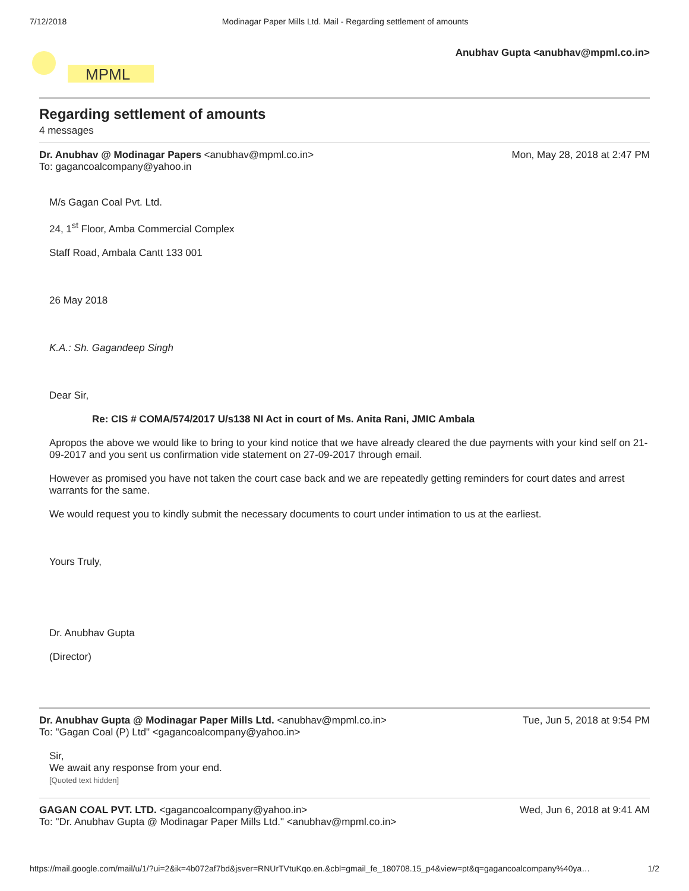7/12/2018 Modinagar Paper Mills Ltd. Mail - Regarding settlement of amounts
MPML
Anubhav Gupta <anubhav@mpml.co.in>
Regarding settlement of amounts
4 messages
Dr. Anubhav @ Modinagar Papers <anubhav@mpml.co.in> Mon, May 28, 2018 at 2:47 PM
To: gagancoalcompany@yahoo.in
M/s Gagan Coal Pvt. Ltd.
24, 1<sup>st</sup> Floor, Amba Commercial Complex
Staff Road, Ambala Cantt 133 001
26 May 2018
K.A.: Sh. Gagandeep Singh
Dear Sir,
Re: CIS # COMA/574/2017 U/s138 NI Act in court of Ms. Anita Rani, JMIC Ambala
Apropos the above we would like to bring to your kind notice that we have already cleared the due payments with your kind self on 21-09-2017 and you sent us confirmation vide statement on 27-09-2017 through email.
However as promised you have not taken the court case back and we are repeatedly getting reminders for court dates and arrest warrants for the same.
We would request you to kindly submit the necessary documents to court under intimation to us at the earliest.
Yours Truly,
Dr. Anubhav Gupta
(Director)
Dr. Anubhav Gupta @ Modinagar Paper Mills Ltd. <anubhav@mpml.co.in> Tue, Jun 5, 2018 at 9:54 PM
To: "Gagan Coal (P) Ltd" <gagancoalcompany@yahoo.in>
Sir,
We await any response from your end.
[Quoted text hidden]
GAGAN COAL PVT. LTD. <gagancoalcompany@yahoo.in> Wed, Jun 6, 2018 at 9:41 AM
To: "Dr. Anubhav Gupta @ Modinagar Paper Mills Ltd." <anubhav@mpml.co.in>
https://mail.google.com/mail/u/1/?ui=2&ik=4b072af7bd&jsver=RNUrTVtuKqo.en.&cbl=gmail_fe_180708.15_p4&view=pt&q=gagancoalcompany%40ya… 1/2